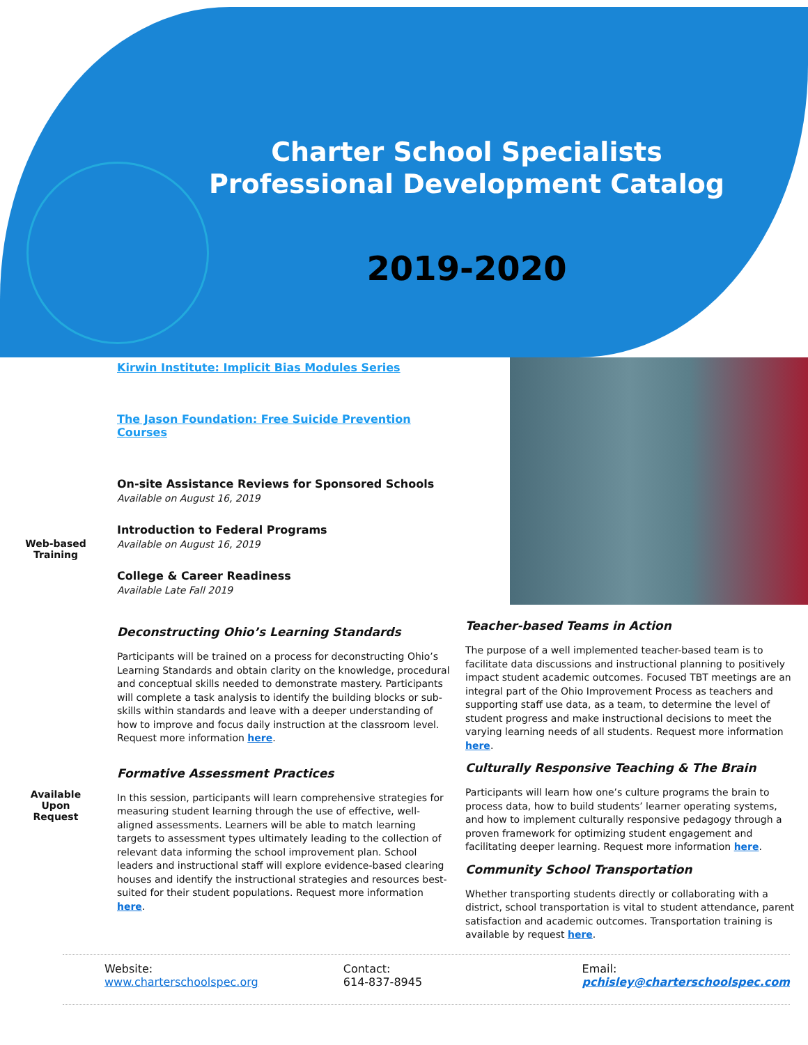Charter School Specialists Professional Development Catalog
2019-2020
Web-based Training
Available Upon Request
Kirwin Institute: Implicit Bias Modules Series
The Jason Foundation: Free Suicide Prevention Courses
On-site Assistance Reviews for Sponsored Schools
Available on August 16, 2019
Introduction to Federal Programs
Available on August 16, 2019
College & Career Readiness
Available Late Fall 2019
Deconstructing Ohio’s Learning Standards
Participants will be trained on a process for deconstructing Ohio’s Learning Standards and obtain clarity on the knowledge, procedural and conceptual skills needed to demonstrate mastery. Participants will complete a task analysis to identify the building blocks or sub-skills within standards and leave with a deeper understanding of how to improve and focus daily instruction at the classroom level. Request more information here.
Formative Assessment Practices
In this session, participants will learn comprehensive strategies for measuring student learning through the use of effective, well-aligned assessments. Learners will be able to match learning targets to assessment types ultimately leading to the collection of relevant data informing the school improvement plan. School leaders and instructional staff will explore evidence-based clearing houses and identify the instructional strategies and resources best-suited for their student populations. Request more information here.
Teacher-based Teams in Action
The purpose of a well implemented teacher-based team is to facilitate data discussions and instructional planning to positively impact student academic outcomes. Focused TBT meetings are an integral part of the Ohio Improvement Process as teachers and supporting staff use data, as a team, to determine the level of student progress and make instructional decisions to meet the varying learning needs of all students. Request more information here.
Culturally Responsive Teaching & The Brain
Participants will learn how one’s culture programs the brain to process data, how to build students’ learner operating systems, and how to implement culturally responsive pedagogy through a proven framework for optimizing student engagement and facilitating deeper learning. Request more information here.
Community School Transportation
Whether transporting students directly or collaborating with a district, school transportation is vital to student attendance, parent satisfaction and academic outcomes. Transportation training is available by request here.
Website:
www.charterschoolspec.org
Contact:
614-837-8945
Email:
pchisley@charterschoolspec.com